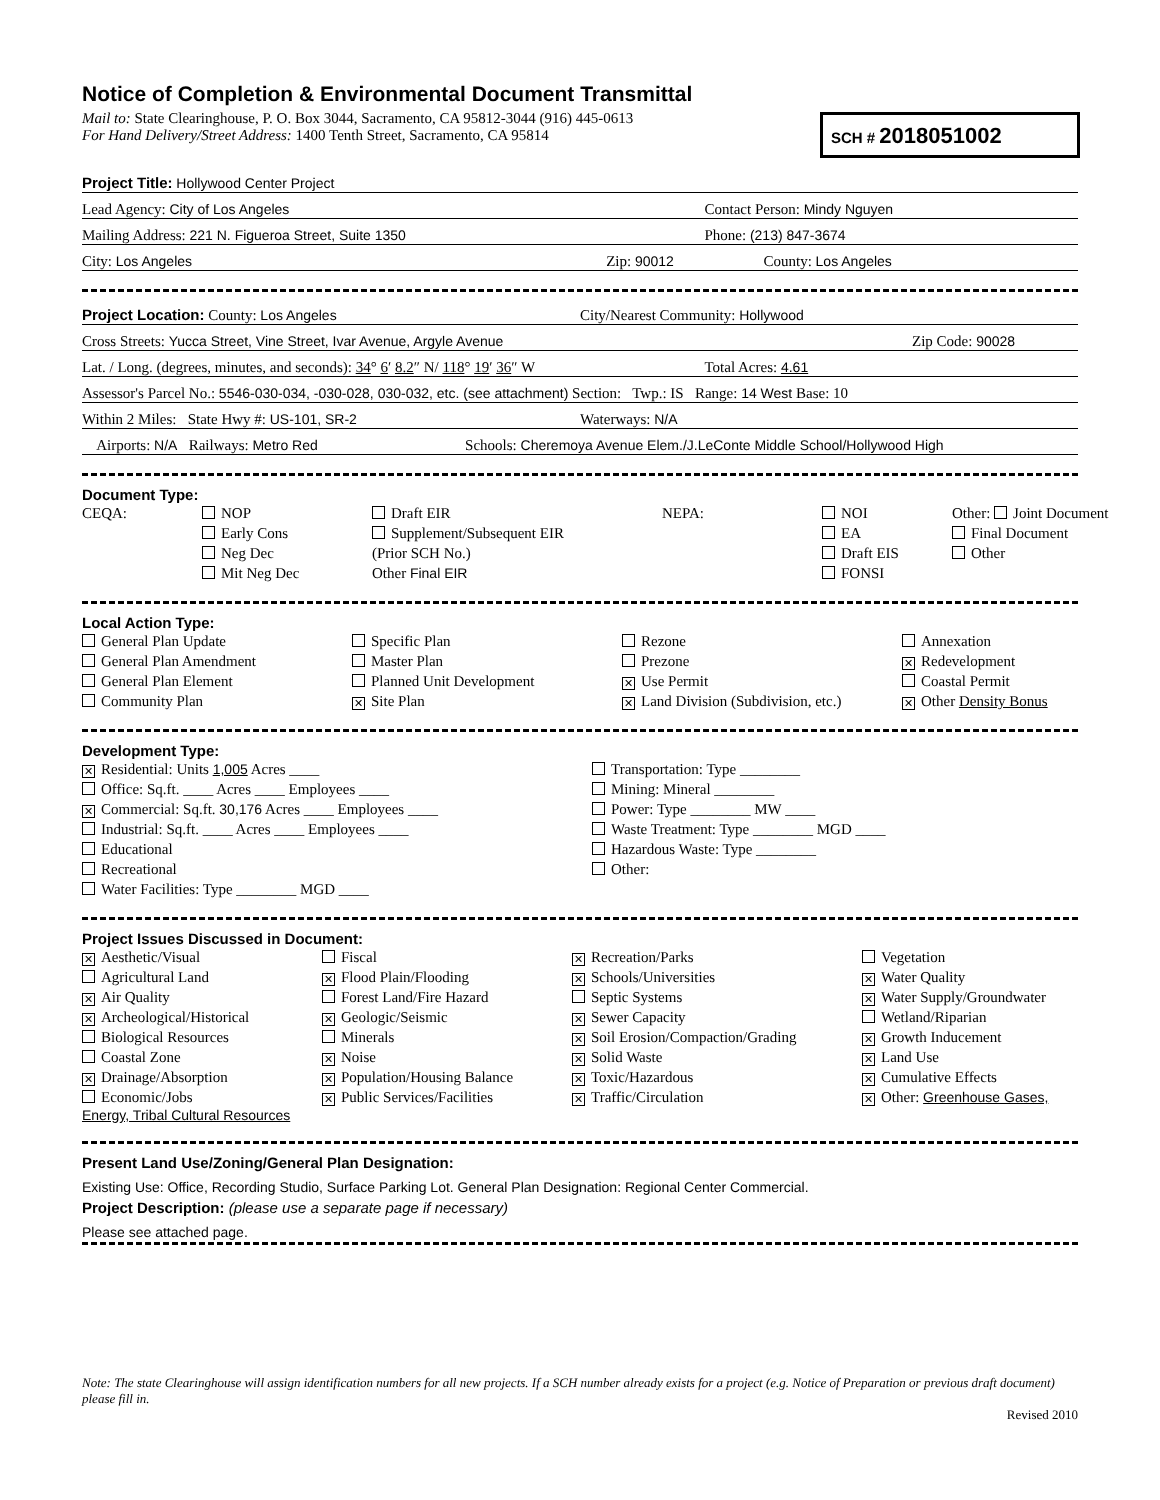Notice of Completion & Environmental Document Transmittal
Mail to: State Clearinghouse, P. O. Box 3044, Sacramento, CA 95812-3044 (916) 445-0613
For Hand Delivery/Street Address: 1400 Tenth Street, Sacramento, CA 95814
SCH # 2018051002
Project Title: Hollywood Center Project
Lead Agency: City of Los Angeles
Contact Person: Mindy Nguyen
Mailing Address: 221 N. Figueroa Street, Suite 1350
Phone: (213) 847-3674
City: Los Angeles
Zip: 90012
County: Los Angeles
Project Location: County: Los Angeles
City/Nearest Community: Hollywood
Cross Streets: Yucca Street, Vine Street, Ivar Avenue, Argyle Avenue
Zip Code: 90028
Lat. / Long. (degrees, minutes, and seconds): 34° 6′ 8.2″ N/ 118° 19′ 36″ W
Total Acres: 4.61
Assessor's Parcel No.: 5546-030-034, -030-028, 030-032, etc. (see attachment) Section: Twp.: IS Range: 14 West Base: 10
Within 2 Miles: State Hwy #: US-101, SR-2
Waterways: N/A
Airports: N/A Railways: Metro Red
Schools: Cheremoya Avenue Elem./J.LeConte Middle School/Hollywood High
Document Type:
CEQA:
NOP
Early Cons
Neg Dec
Mit Neg Dec
Draft EIR
Supplement/Subsequent EIR
(Prior SCH No.)
Other Final EIR
NEPA:
NOI
EA
Draft EIS
FONSI
Other: Joint Document
Final Document
Other
Local Action Type:
General Plan Update
General Plan Amendment
General Plan Element
Community Plan
Specific Plan
Master Plan
Planned Unit Development
✕ Site Plan
Rezone
Prezone
✕ Use Permit
✕ Land Division (Subdivision, etc.)
Annexation
✕ Redevelopment
Coastal Permit
✕ Other Density Bonus
Development Type:
✕ Residential: Units 1,005 Acres ____
Office: Sq.ft. ____ Acres ____ Employees ____
✕ Commercial: Sq.ft. 30,176 Acres ____ Employees ____
Industrial: Sq.ft. ____ Acres ____ Employees ____
Educational
Recreational
Water Facilities: Type ________ MGD ____
Transportation: Type ________
Mining: Mineral ________
Power: Type ________ MW ____
Waste Treatment: Type ________ MGD ____
Hazardous Waste: Type ________
Other:
Project Issues Discussed in Document:
✕ Aesthetic/Visual
Agricultural Land
✕ Air Quality
✕ Archeological/Historical
Biological Resources
Coastal Zone
✕ Drainage/Absorption
Economic/Jobs
Fiscal
✕ Flood Plain/Flooding
Forest Land/Fire Hazard
✕ Geologic/Seismic
Minerals
✕ Noise
✕ Population/Housing Balance
✕ Public Services/Facilities
✕ Recreation/Parks
✕ Schools/Universities
Septic Systems
✕ Sewer Capacity
✕ Soil Erosion/Compaction/Grading
✕ Solid Waste
✕ Toxic/Hazardous
✕ Traffic/Circulation
Vegetation
✕ Water Quality
✕ Water Supply/Groundwater
Wetland/Riparian
✕ Growth Inducement
✕ Land Use
✕ Cumulative Effects
✕ Other: Greenhouse Gases,
Energy, Tribal Cultural Resources
Present Land Use/Zoning/General Plan Designation:
Existing Use: Office, Recording Studio, Surface Parking Lot. General Plan Designation: Regional Center Commercial.
Project Description: (please use a separate page if necessary)
Please see attached page.
Note: The state Clearinghouse will assign identification numbers for all new projects. If a SCH number already exists for a project (e.g. Notice of Preparation or previous draft document) please fill in.
Revised 2010